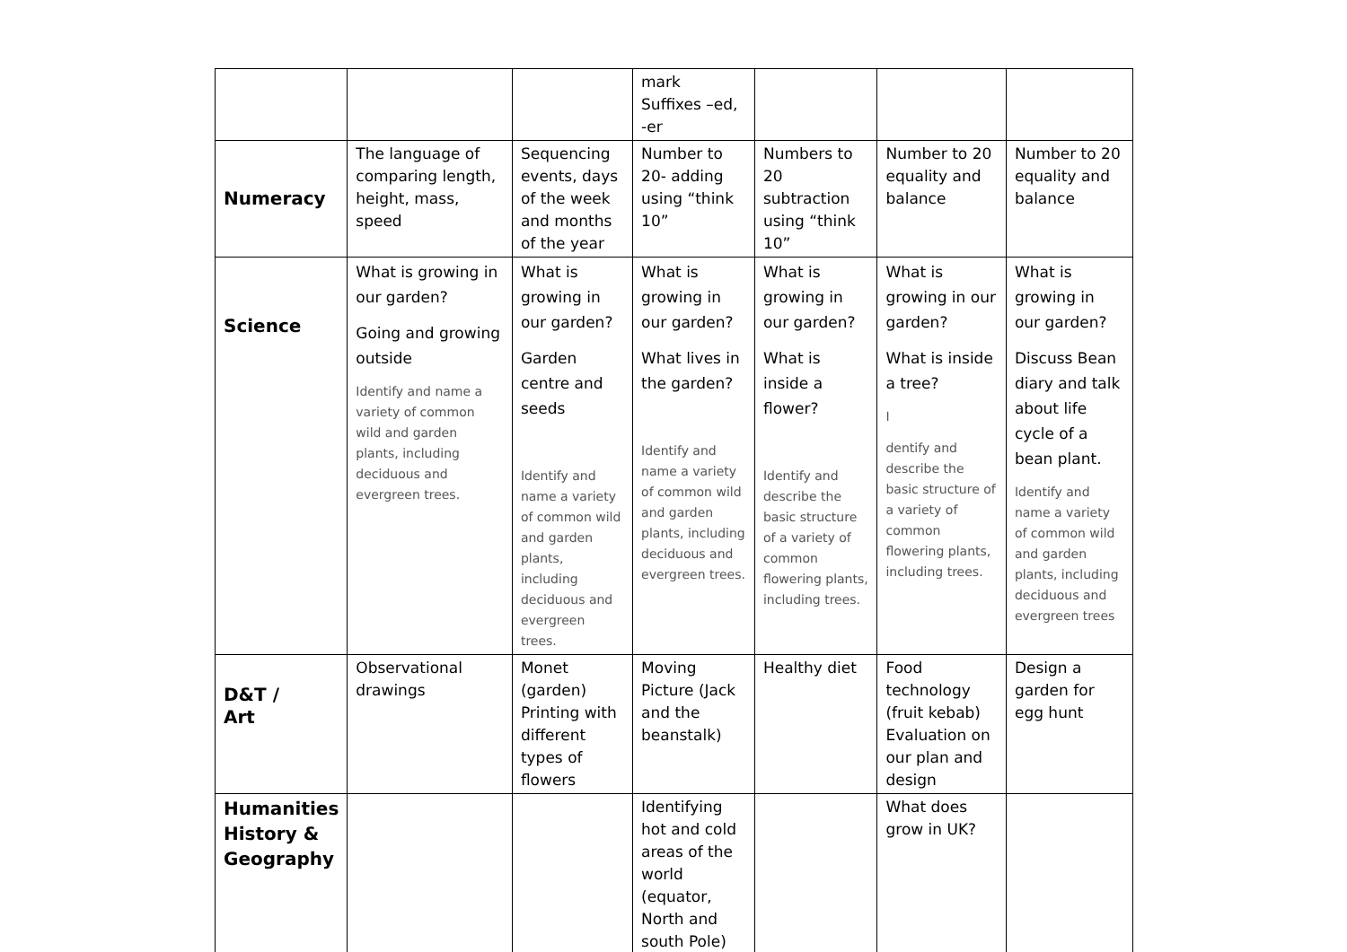| | | | mark Suffixes –ed, -er | | | |
| Numeracy | The language of comparing length, height, mass, speed | Sequencing events, days of the week and months of the year | Number to 20- adding using “think 10” | Numbers to 20 subtraction using “think 10” | Number to 20 equality and balance | Number to 20 equality and balance |
| Science | What is growing in our garden? Going and growing outside Identify and name a variety of common wild and garden plants, including deciduous and evergreen trees. | What is growing in our garden? Garden centre and seeds Identify and name a variety of common wild and garden plants, including deciduous and evergreen trees. | What is growing in our garden? What lives in the garden? Identify and name a variety of common wild and garden plants, including deciduous and evergreen trees. | What is growing in our garden? What is inside a flower? Identify and describe the basic structure of a variety of common flowering plants, including trees. | What is growing in our garden? What is inside a tree? I dentify and describe the basic structure of a variety of common flowering plants, including trees. | What is growing in our garden? Discuss Bean diary and talk about life cycle of a bean plant. Identify and name a variety of common wild and garden plants, including deciduous and evergreen trees |
| D&T / Art | Observational drawings | Monet (garden) Printing with different types of flowers | Moving Picture (Jack and the beanstalk) | Healthy diet | Food technology (fruit kebab) Evaluation on our plan and design | Design a garden for egg hunt |
| Humanities History & Geography | | | Identifying hot and cold areas of the world (equator, North and south Pole) | | What does grow in UK? | |